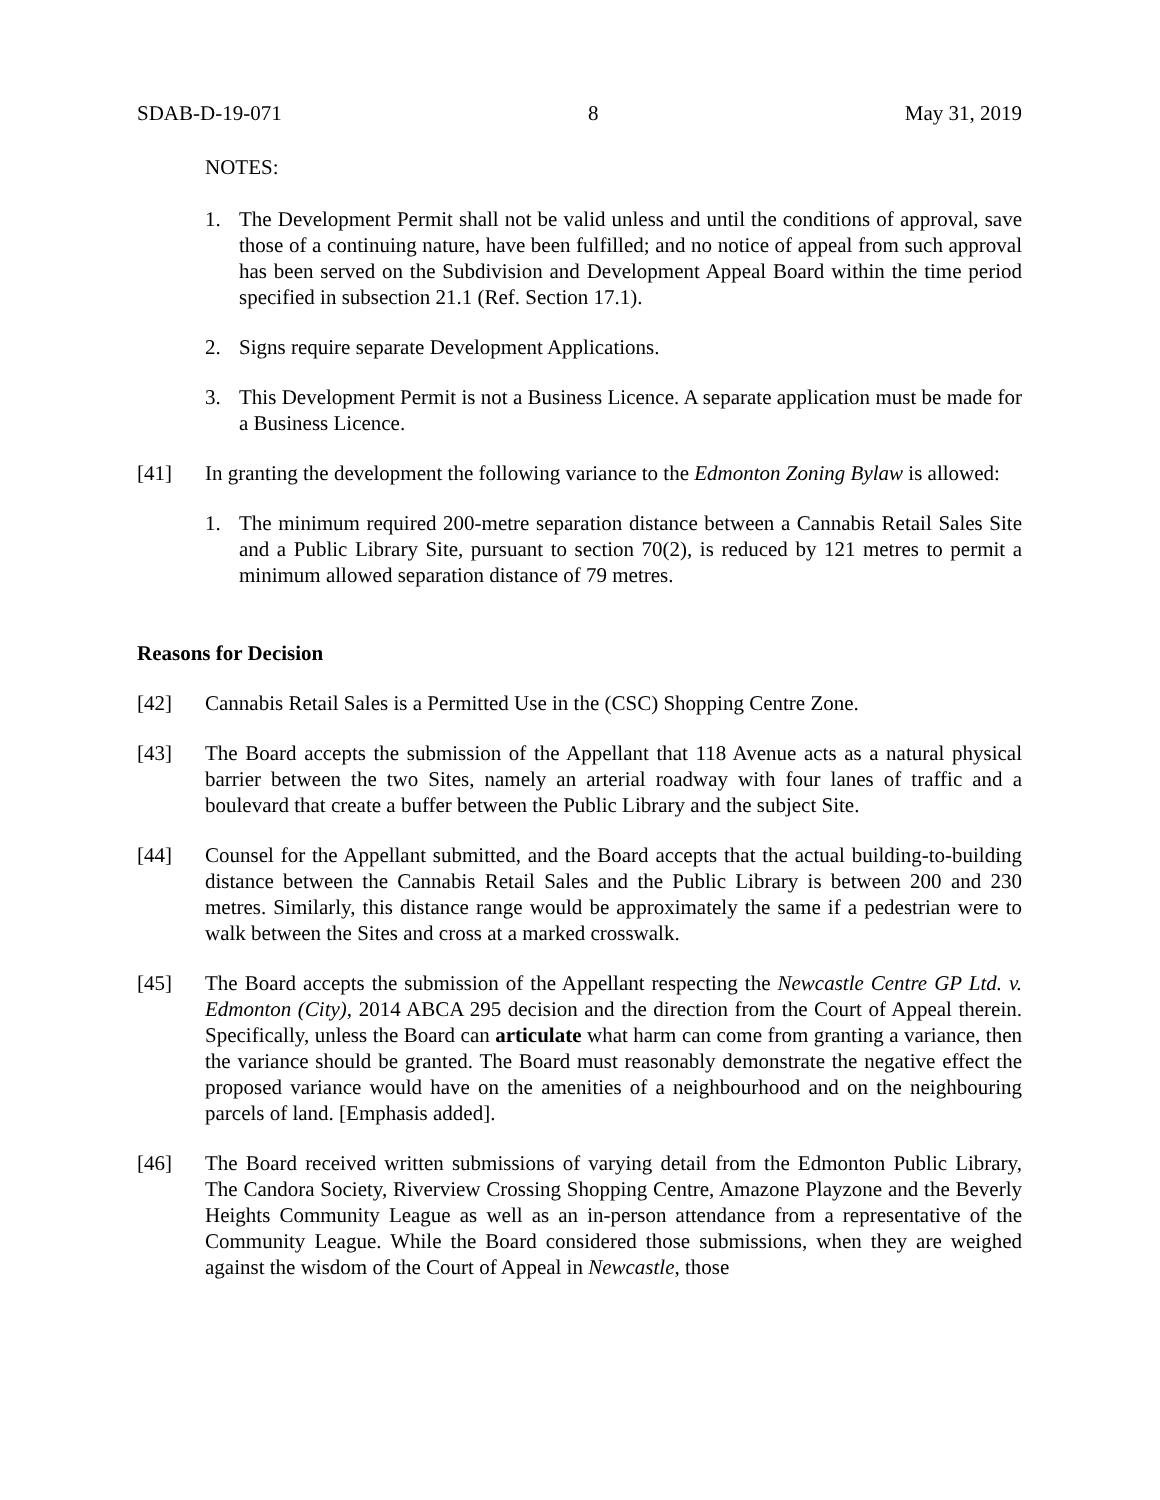SDAB-D-19-071 8 May 31, 2019
NOTES:
1. The Development Permit shall not be valid unless and until the conditions of approval, save those of a continuing nature, have been fulfilled; and no notice of appeal from such approval has been served on the Subdivision and Development Appeal Board within the time period specified in subsection 21.1 (Ref. Section 17.1).
2. Signs require separate Development Applications.
3. This Development Permit is not a Business Licence. A separate application must be made for a Business Licence.
[41] In granting the development the following variance to the Edmonton Zoning Bylaw is allowed:
1. The minimum required 200-metre separation distance between a Cannabis Retail Sales Site and a Public Library Site, pursuant to section 70(2), is reduced by 121 metres to permit a minimum allowed separation distance of 79 metres.
Reasons for Decision
[42] Cannabis Retail Sales is a Permitted Use in the (CSC) Shopping Centre Zone.
[43] The Board accepts the submission of the Appellant that 118 Avenue acts as a natural physical barrier between the two Sites, namely an arterial roadway with four lanes of traffic and a boulevard that create a buffer between the Public Library and the subject Site.
[44] Counsel for the Appellant submitted, and the Board accepts that the actual building-to-building distance between the Cannabis Retail Sales and the Public Library is between 200 and 230 metres. Similarly, this distance range would be approximately the same if a pedestrian were to walk between the Sites and cross at a marked crosswalk.
[45] The Board accepts the submission of the Appellant respecting the Newcastle Centre GP Ltd. v. Edmonton (City), 2014 ABCA 295 decision and the direction from the Court of Appeal therein. Specifically, unless the Board can articulate what harm can come from granting a variance, then the variance should be granted. The Board must reasonably demonstrate the negative effect the proposed variance would have on the amenities of a neighbourhood and on the neighbouring parcels of land. [Emphasis added].
[46] The Board received written submissions of varying detail from the Edmonton Public Library, The Candora Society, Riverview Crossing Shopping Centre, Amazone Playzone and the Beverly Heights Community League as well as an in-person attendance from a representative of the Community League. While the Board considered those submissions, when they are weighed against the wisdom of the Court of Appeal in Newcastle, those